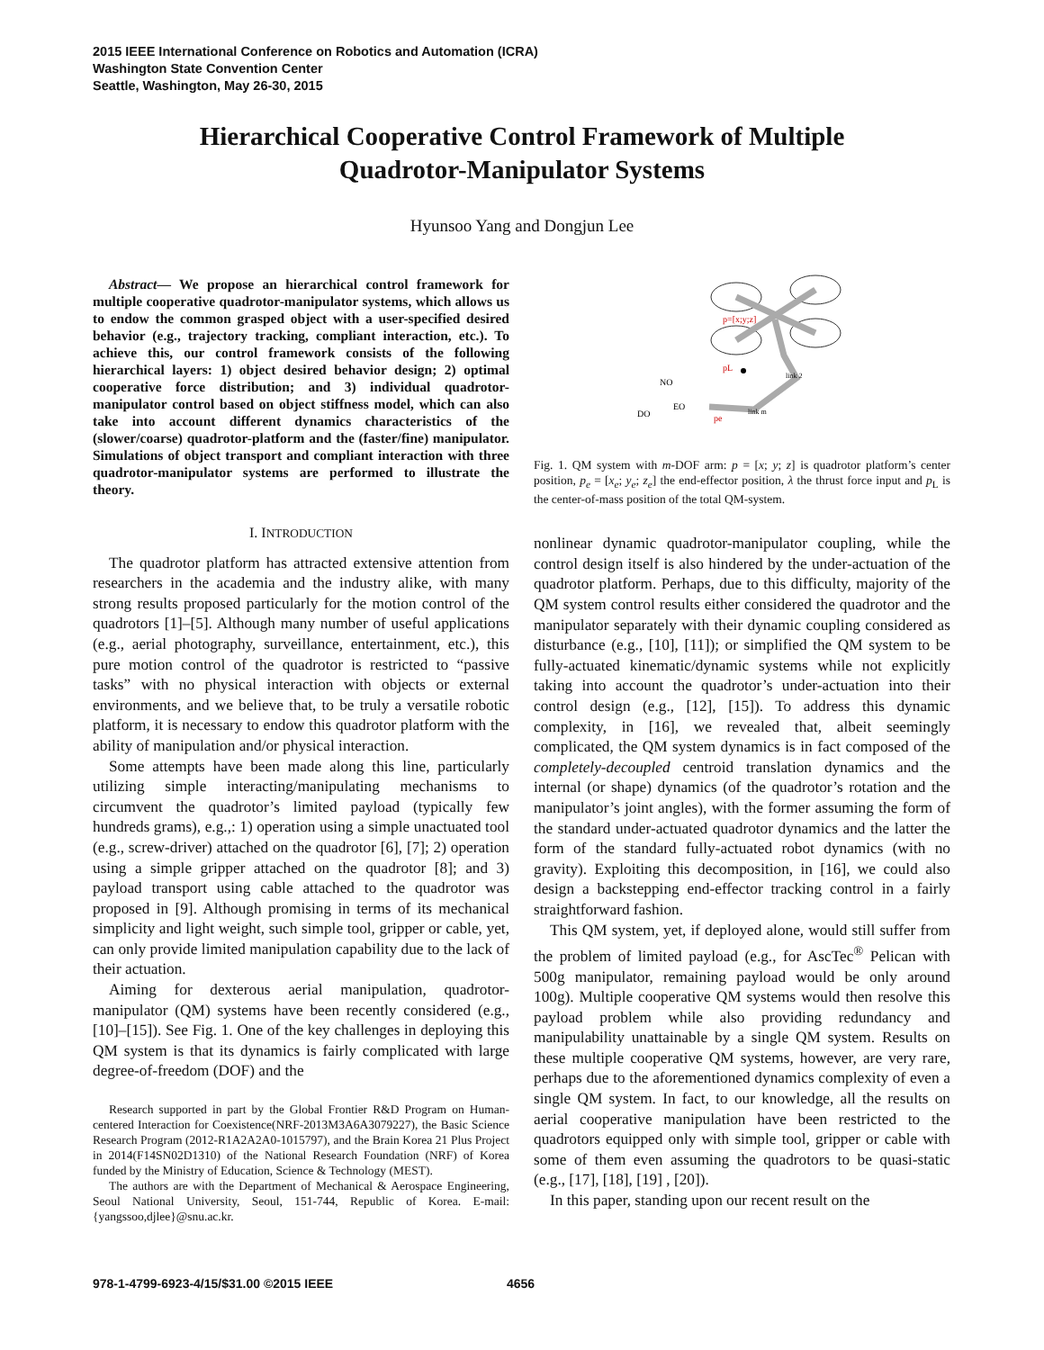2015 IEEE International Conference on Robotics and Automation (ICRA)
Washington State Convention Center
Seattle, Washington, May 26-30, 2015
Hierarchical Cooperative Control Framework of Multiple
Quadrotor-Manipulator Systems
Hyunsoo Yang and Dongjun Lee
Abstract— We propose an hierarchical control framework for multiple cooperative quadrotor-manipulator systems, which allows us to endow the common grasped object with a user-specified desired behavior (e.g., trajectory tracking, compliant interaction, etc.). To achieve this, our control framework consists of the following hierarchical layers: 1) object desired behavior design; 2) optimal cooperative force distribution; and 3) individual quadrotor-manipulator control based on object stiffness model, which can also take into account different dynamics characteristics of the (slower/coarse) quadrotor-platform and the (faster/fine) manipulator. Simulations of object transport and compliant interaction with three quadrotor-manipulator systems are performed to illustrate the theory.
I. INTRODUCTION
The quadrotor platform has attracted extensive attention from researchers in the academia and the industry alike, with many strong results proposed particularly for the motion control of the quadrotors [1]–[5]. Although many number of useful applications (e.g., aerial photography, surveillance, entertainment, etc.), this pure motion control of the quadrotor is restricted to “passive tasks” with no physical interaction with objects or external environments, and we believe that, to be truly a versatile robotic platform, it is necessary to endow this quadrotor platform with the ability of manipulation and/or physical interaction.
Some attempts have been made along this line, particularly utilizing simple interacting/manipulating mechanisms to circumvent the quadrotor’s limited payload (typically few hundreds grams), e.g.,: 1) operation using a simple unactuated tool (e.g., screw-driver) attached on the quadrotor [6], [7]; 2) operation using a simple gripper attached on the quadrotor [8]; and 3) payload transport using cable attached to the quadrotor was proposed in [9]. Although promising in terms of its mechanical simplicity and light weight, such simple tool, gripper or cable, yet, can only provide limited manipulation capability due to the lack of their actuation.
Aiming for dexterous aerial manipulation, quadrotor-manipulator (QM) systems have been recently considered (e.g., [10]–[15]). See Fig. 1. One of the key challenges in deploying this QM system is that its dynamics is fairly complicated with large degree-of-freedom (DOF) and the
Research supported in part by the Global Frontier R&D Program on Human-centered Interaction for Coexistence(NRF-2013M3A6A3079227), the Basic Science Research Program (2012-R1A2A2A0-1015797), and the Brain Korea 21 Plus Project in 2014(F14SN02D1310) of the National Research Foundation (NRF) of Korea funded by the Ministry of Education, Science & Technology (MEST).
The authors are with the Department of Mechanical & Aerospace Engineering, Seoul National University, Seoul, 151-744, Republic of Korea. E-mail: {yangssoo,djlee}@snu.ac.kr.
p=[x;y;z]
pL
NO
DO
EO
pe
link 2
link m
Fig. 1. QM system with m-DOF arm: p = [x; y; z] is quadrotor platform’s center position, p<sub>e</sub> = [x<sub>e</sub>; y<sub>e</sub>; z<sub>e</sub>] the end-effector position, λ the thrust force input and p<sub>L</sub> is the center-of-mass position of the total QM-system.
nonlinear dynamic quadrotor-manipulator coupling, while the control design itself is also hindered by the under-actuation of the quadrotor platform. Perhaps, due to this difficulty, majority of the QM system control results either considered the quadrotor and the manipulator separately with their dynamic coupling considered as disturbance (e.g., [10], [11]); or simplified the QM system to be fully-actuated kinematic/dynamic systems while not explicitly taking into account the quadrotor’s under-actuation into their control design (e.g., [12], [15]). To address this dynamic complexity, in [16], we revealed that, albeit seemingly complicated, the QM system dynamics is in fact composed of the completely-decoupled centroid translation dynamics and the internal (or shape) dynamics (of the quadrotor’s rotation and the manipulator’s joint angles), with the former assuming the form of the standard under-actuated quadrotor dynamics and the latter the form of the standard fully-actuated robot dynamics (with no gravity). Exploiting this decomposition, in [16], we could also design a backstepping end-effector tracking control in a fairly straightforward fashion.
This QM system, yet, if deployed alone, would still suffer from the problem of limited payload (e.g., for AscTec<sup>®</sup> Pelican with 500g manipulator, remaining payload would be only around 100g). Multiple cooperative QM systems would then resolve this payload problem while also providing redundancy and manipulability unattainable by a single QM system. Results on these multiple cooperative QM systems, however, are very rare, perhaps due to the aforementioned dynamics complexity of even a single QM system. In fact, to our knowledge, all the results on aerial cooperative manipulation have been restricted to the quadrotors equipped only with simple tool, gripper or cable with some of them even assuming the quadrotors to be quasi-static (e.g., [17], [18], [19] , [20]).
In this paper, standing upon our recent result on the
978-1-4799-6923-4/15/$31.00 ©2015 IEEE
4656